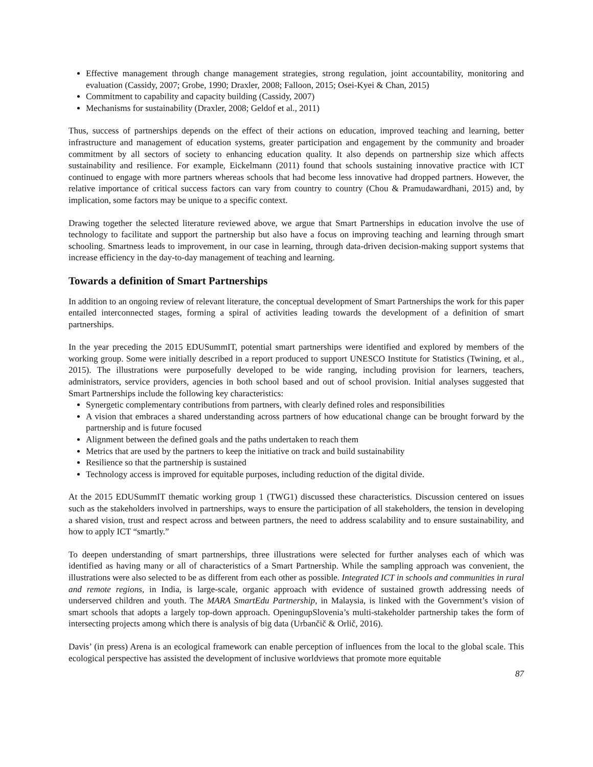Effective management through change management strategies, strong regulation, joint accountability, monitoring and evaluation (Cassidy, 2007; Grobe, 1990; Draxler, 2008; Falloon, 2015; Osei-Kyei & Chan, 2015)
Commitment to capability and capacity building (Cassidy, 2007)
Mechanisms for sustainability (Draxler, 2008; Geldof et al., 2011)
Thus, success of partnerships depends on the effect of their actions on education, improved teaching and learning, better infrastructure and management of education systems, greater participation and engagement by the community and broader commitment by all sectors of society to enhancing education quality. It also depends on partnership size which affects sustainability and resilience. For example, Eickelmann (2011) found that schools sustaining innovative practice with ICT continued to engage with more partners whereas schools that had become less innovative had dropped partners. However, the relative importance of critical success factors can vary from country to country (Chou & Pramudawardhani, 2015) and, by implication, some factors may be unique to a specific context.
Drawing together the selected literature reviewed above, we argue that Smart Partnerships in education involve the use of technology to facilitate and support the partnership but also have a focus on improving teaching and learning through smart schooling. Smartness leads to improvement, in our case in learning, through data-driven decision-making support systems that increase efficiency in the day-to-day management of teaching and learning.
Towards a definition of Smart Partnerships
In addition to an ongoing review of relevant literature, the conceptual development of Smart Partnerships the work for this paper entailed interconnected stages, forming a spiral of activities leading towards the development of a definition of smart partnerships.
In the year preceding the 2015 EDUSummIT, potential smart partnerships were identified and explored by members of the working group. Some were initially described in a report produced to support UNESCO Institute for Statistics (Twining, et al., 2015). The illustrations were purposefully developed to be wide ranging, including provision for learners, teachers, administrators, service providers, agencies in both school based and out of school provision. Initial analyses suggested that Smart Partnerships include the following key characteristics:
Synergetic complementary contributions from partners, with clearly defined roles and responsibilities
A vision that embraces a shared understanding across partners of how educational change can be brought forward by the partnership and is future focused
Alignment between the defined goals and the paths undertaken to reach them
Metrics that are used by the partners to keep the initiative on track and build sustainability
Resilience so that the partnership is sustained
Technology access is improved for equitable purposes, including reduction of the digital divide.
At the 2015 EDUSummIT thematic working group 1 (TWG1) discussed these characteristics. Discussion centered on issues such as the stakeholders involved in partnerships, ways to ensure the participation of all stakeholders, the tension in developing a shared vision, trust and respect across and between partners, the need to address scalability and to ensure sustainability, and how to apply ICT “smartly.”
To deepen understanding of smart partnerships, three illustrations were selected for further analyses each of which was identified as having many or all of characteristics of a Smart Partnership. While the sampling approach was convenient, the illustrations were also selected to be as different from each other as possible. Integrated ICT in schools and communities in rural and remote regions, in India, is large-scale, organic approach with evidence of sustained growth addressing needs of underserved children and youth. The MARA SmartEdu Partnership, in Malaysia, is linked with the Government’s vision of smart schools that adopts a largely top-down approach. OpeningupSlovenia’s multi-stakeholder partnership takes the form of intersecting projects among which there is analysis of big data (Urbančič & Orlič, 2016).
Davis’ (in press) Arena is an ecological framework can enable perception of influences from the local to the global scale. This ecological perspective has assisted the development of inclusive worldviews that promote more equitable
87